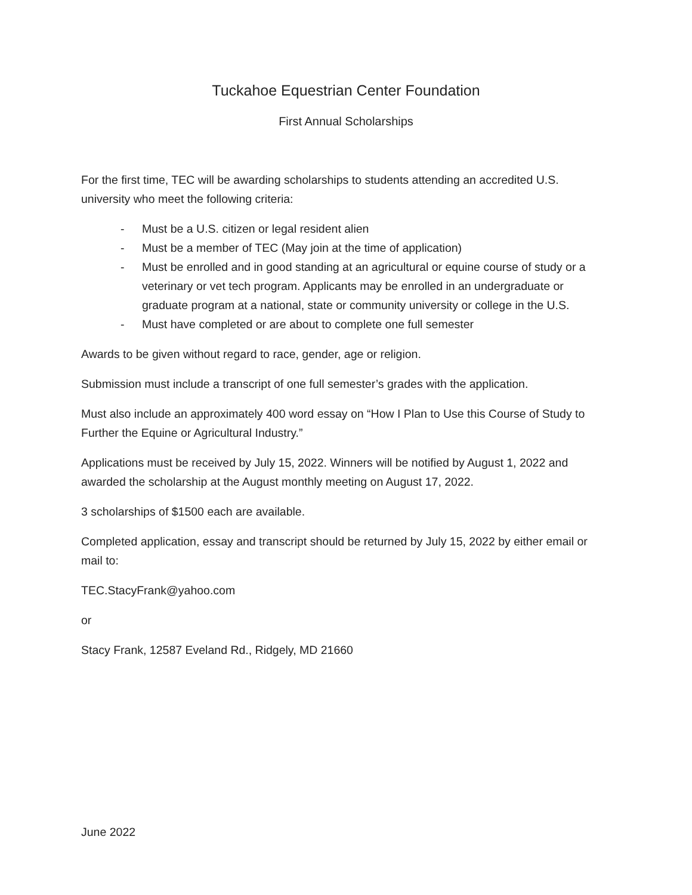Tuckahoe Equestrian Center Foundation
First Annual Scholarships
For the first time, TEC will be awarding scholarships to students attending an accredited U.S. university who meet the following criteria:
- Must be a U.S. citizen or legal resident alien
- Must be a member of TEC (May join at the time of application)
- Must be enrolled and in good standing at an agricultural or equine course of study or a veterinary or vet tech program. Applicants may be enrolled in an undergraduate or graduate program at a national, state or community university or college in the U.S.
- Must have completed or are about to complete one full semester
Awards to be given without regard to race, gender, age or religion.
Submission must include a transcript of one full semester’s grades with the application.
Must also include an approximately 400 word essay on “How I Plan to Use this Course of Study to Further the Equine or Agricultural Industry.”
Applications must be received by July 15, 2022. Winners will be notified by August 1, 2022 and awarded the scholarship at the August monthly meeting on August 17, 2022.
3 scholarships of $1500 each are available.
Completed application, essay and transcript should be returned by July 15, 2022 by either email or mail to:
TEC.StacyFrank@yahoo.com
or
Stacy Frank, 12587 Eveland Rd., Ridgely, MD 21660
June 2022